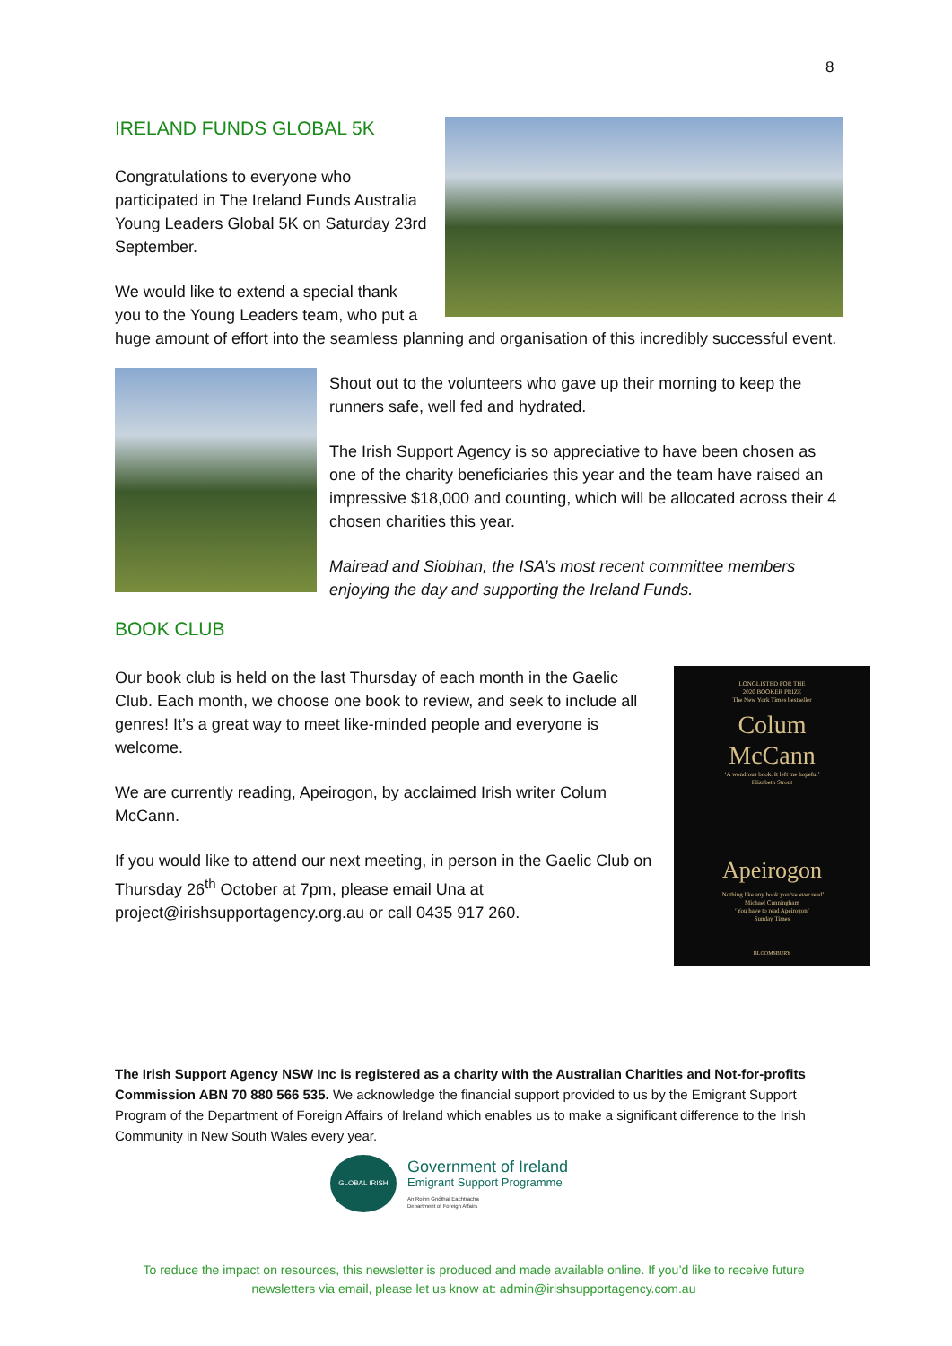8
IRELAND FUNDS GLOBAL 5K
Congratulations to everyone who participated in The Ireland Funds Australia Young Leaders Global 5K on Saturday 23rd September.
We would like to extend a special thank you to the Young Leaders team, who put a huge amount of effort into the seamless planning and organisation of this incredibly successful event.
Shout out to the volunteers who gave up their morning to keep the runners safe, well fed and hydrated.
The Irish Support Agency is so appreciative to have been chosen as one of the charity beneficiaries this year and the team have raised an impressive $18,000 and counting, which will be allocated across their 4 chosen charities this year.
Mairead and Siobhan, the ISA’s most recent committee members enjoying the day and supporting the Ireland Funds.
BOOK CLUB
LONGLISTED FOR THE
2020 BOOKER PRIZE
The New York Times bestseller
Colum
McCann
‘A wondrous book. It left me hopeful’
Elizabeth Strout
Apeirogon
‘Nothing like any book you’ve ever read’
Michael Cunningham
‘You have to read Apeirogon’
Sunday Times
BLOOMSBURY
Our book club is held on the last Thursday of each month in the Gaelic Club. Each month, we choose one book to review, and seek to include all genres! It’s a great way to meet like-minded people and everyone is welcome.
We are currently reading, Apeirogon, by acclaimed Irish writer Colum McCann.
If you would like to attend our next meeting, in person in the Gaelic Club on Thursday 26<sup>th</sup> October at 7pm, please email Una at project@irishsupportagency.org.au or call 0435 917 260.
The Irish Support Agency NSW Inc is registered as a charity with the Australian Charities and Not-for-profits Commission ABN 70 880 566 535. We acknowledge the financial support provided to us by the Emigrant Support Program of the Department of Foreign Affairs of Ireland which enables us to make a significant difference to the Irish Community in New South Wales every year.
GLOBAL IRISH
Government of Ireland
Emigrant Support Programme
An Roinn Gnóthaí Eachtracha
Department of Foreign Affairs
To reduce the impact on resources, this newsletter is produced and made available online. If you’d like to receive future newsletters via email, please let us know at: admin@irishsupportagency.com.au